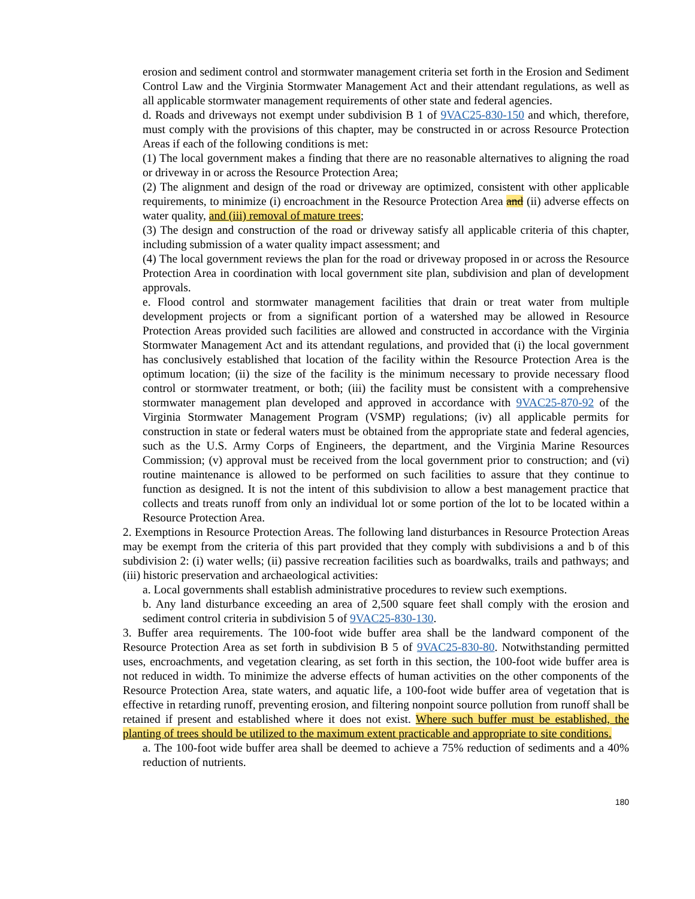erosion and sediment control and stormwater management criteria set forth in the Erosion and Sediment Control Law and the Virginia Stormwater Management Act and their attendant regulations, as well as all applicable stormwater management requirements of other state and federal agencies.
d. Roads and driveways not exempt under subdivision B 1 of 9VAC25-830-150 and which, therefore, must comply with the provisions of this chapter, may be constructed in or across Resource Protection Areas if each of the following conditions is met:
(1) The local government makes a finding that there are no reasonable alternatives to aligning the road or driveway in or across the Resource Protection Area;
(2) The alignment and design of the road or driveway are optimized, consistent with other applicable requirements, to minimize (i) encroachment in the Resource Protection Area and (ii) adverse effects on water quality, and (iii) removal of mature trees;
(3) The design and construction of the road or driveway satisfy all applicable criteria of this chapter, including submission of a water quality impact assessment; and
(4) The local government reviews the plan for the road or driveway proposed in or across the Resource Protection Area in coordination with local government site plan, subdivision and plan of development approvals.
e. Flood control and stormwater management facilities that drain or treat water from multiple development projects or from a significant portion of a watershed may be allowed in Resource Protection Areas provided such facilities are allowed and constructed in accordance with the Virginia Stormwater Management Act and its attendant regulations, and provided that (i) the local government has conclusively established that location of the facility within the Resource Protection Area is the optimum location; (ii) the size of the facility is the minimum necessary to provide necessary flood control or stormwater treatment, or both; (iii) the facility must be consistent with a comprehensive stormwater management plan developed and approved in accordance with 9VAC25-870-92 of the Virginia Stormwater Management Program (VSMP) regulations; (iv) all applicable permits for construction in state or federal waters must be obtained from the appropriate state and federal agencies, such as the U.S. Army Corps of Engineers, the department, and the Virginia Marine Resources Commission; (v) approval must be received from the local government prior to construction; and (vi) routine maintenance is allowed to be performed on such facilities to assure that they continue to function as designed. It is not the intent of this subdivision to allow a best management practice that collects and treats runoff from only an individual lot or some portion of the lot to be located within a Resource Protection Area.
2. Exemptions in Resource Protection Areas. The following land disturbances in Resource Protection Areas may be exempt from the criteria of this part provided that they comply with subdivisions a and b of this subdivision 2: (i) water wells; (ii) passive recreation facilities such as boardwalks, trails and pathways; and (iii) historic preservation and archaeological activities:
a. Local governments shall establish administrative procedures to review such exemptions.
b. Any land disturbance exceeding an area of 2,500 square feet shall comply with the erosion and sediment control criteria in subdivision 5 of 9VAC25-830-130.
3. Buffer area requirements. The 100-foot wide buffer area shall be the landward component of the Resource Protection Area as set forth in subdivision B 5 of 9VAC25-830-80. Notwithstanding permitted uses, encroachments, and vegetation clearing, as set forth in this section, the 100-foot wide buffer area is not reduced in width. To minimize the adverse effects of human activities on the other components of the Resource Protection Area, state waters, and aquatic life, a 100-foot wide buffer area of vegetation that is effective in retarding runoff, preventing erosion, and filtering nonpoint source pollution from runoff shall be retained if present and established where it does not exist. Where such buffer must be established, the planting of trees should be utilized to the maximum extent practicable and appropriate to site conditions.
a. The 100-foot wide buffer area shall be deemed to achieve a 75% reduction of sediments and a 40% reduction of nutrients.
180